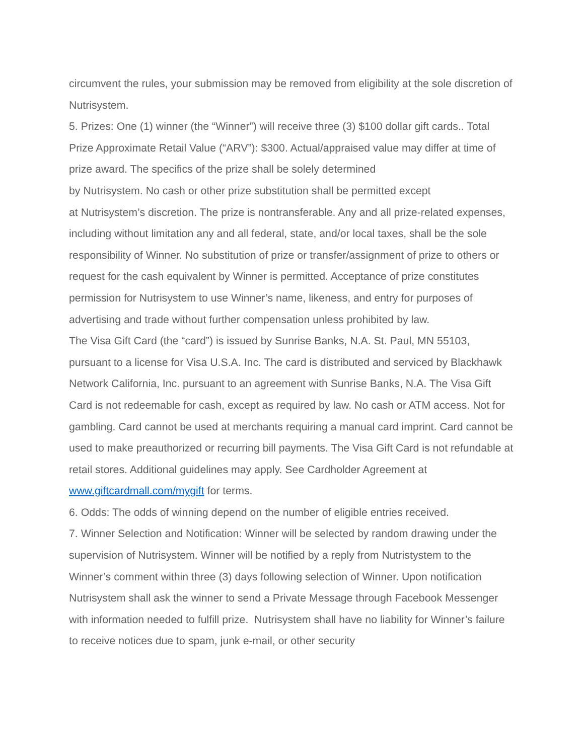circumvent the rules, your submission may be removed from eligibility at the sole discretion of Nutrisystem.
5. Prizes: One (1) winner (the “Winner”) will receive three (3) $100 dollar gift cards.. Total Prize Approximate Retail Value (“ARV”): $300. Actual/appraised value may differ at time of prize award. The specifics of the prize shall be solely determined
by Nutrisystem. No cash or other prize substitution shall be permitted except
at Nutrisystem’s discretion. The prize is nontransferable. Any and all prize-related expenses, including without limitation any and all federal, state, and/or local taxes, shall be the sole responsibility of Winner. No substitution of prize or transfer/assignment of prize to others or request for the cash equivalent by Winner is permitted. Acceptance of prize constitutes permission for Nutrisystem to use Winner’s name, likeness, and entry for purposes of advertising and trade without further compensation unless prohibited by law.
The Visa Gift Card (the “card”) is issued by Sunrise Banks, N.A. St. Paul, MN 55103, pursuant to a license for Visa U.S.A. Inc. The card is distributed and serviced by Blackhawk Network California, Inc. pursuant to an agreement with Sunrise Banks, N.A. The Visa Gift Card is not redeemable for cash, except as required by law. No cash or ATM access. Not for gambling. Card cannot be used at merchants requiring a manual card imprint. Card cannot be used to make preauthorized or recurring bill payments. The Visa Gift Card is not refundable at retail stores. Additional guidelines may apply. See Cardholder Agreement at www.giftcardmall.com/mygift for terms.
6. Odds: The odds of winning depend on the number of eligible entries received.
7. Winner Selection and Notification: Winner will be selected by random drawing under the supervision of Nutrisystem. Winner will be notified by a reply from Nutristystem to the Winner’s comment within three (3) days following selection of Winner. Upon notification Nutrisystem shall ask the winner to send a Private Message through Facebook Messenger with information needed to fulfill prize. Nutrisystem shall have no liability for Winner’s failure to receive notices due to spam, junk e-mail, or other security